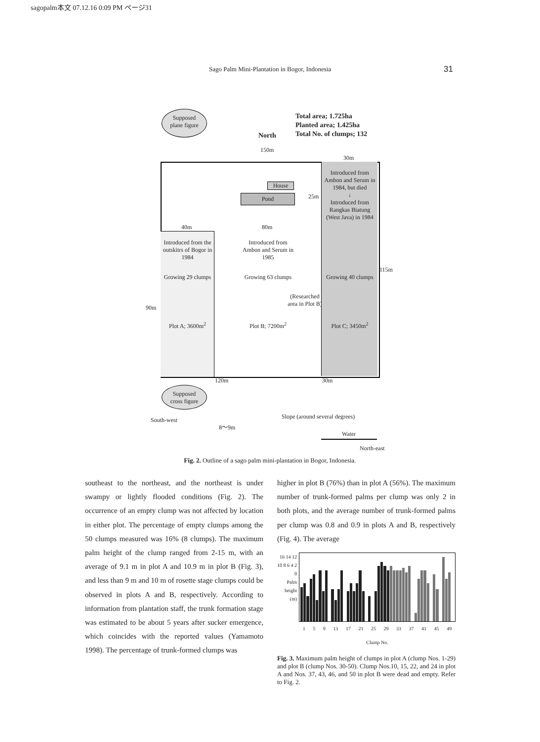sagopalm本文 07.12.16 0:09 PM ページ31
Sago Palm Mini-Plantation in Bogor, Indonesia 31
Supposed
plane figure
North
Total area; 1.725ha
Planted area; 1.425ha
Total No. of clumps; 132
150m
30m
House
Pond 25m
Introduced from Ambon and Serum in 1984, but died
↓
Introduced from Rangkas Biatung (West Java) in 1984
40m 80m
Introduced from the outskitrs of Bogor in 1984
Introduced from Ambon and Serum in 1985
Growing 29 clumps
Growing 63 clumps
Growing 40 clumps
115m
(Researched area in Plot B)
90m
Plot A; 3600m<sup>2</sup> Plot B; 7200m<sup>2</sup> Plot C; 3450m<sup>2</sup>
120m 30m
Supposed
cross figure
South-west Slope (around several degrees)
8〜9m
Water
North-east
Fig. 2. Outline of a sago palm mini-plantation in Bogor, Indonesia.
southeast to the northeast, and the northeast is under swampy or lightly flooded conditions (Fig. 2). The occurrence of an empty clump was not affected by location in either plot. The percentage of empty clumps among the 50 clumps measured was 16% (8 clumps). The maximum palm height of the clump ranged from 2-15 m, with an average of 9.1 m in plot A and 10.9 m in plot B (Fig. 3), and less than 9 m and 10 m of rosette stage clumps could be observed in plots A and B, respectively. According to information from plantation staff, the trunk formation stage was estimated to be about 5 years after sucker emergence, which coincides with the reported values (Yamamoto 1998). The percentage of trunk-formed clumps was
higher in plot B (76%) than in plot A (56%). The maximum number of trunk-formed palms per clump was only 2 in both plots, and the average number of trunk-formed palms per clump was 0.8 and 0.9 in plots A and B, respectively (Fig. 4). The average
16 14 12 10 8 6 4 2 0
Palm height (m)
1 5 9 13 17 21 25 29 33 37 41 45 49
Clump No.
Fig. 3. Maximum palm height of clumps in plot A (clump Nos. 1-29) and plot B (clump Nos. 30-50). Clump Nos.10, 15, 22, and 24 in plot A and Nos. 37, 43, 46, and 50 in plot B were dead and empty. Refer to Fig. 2.